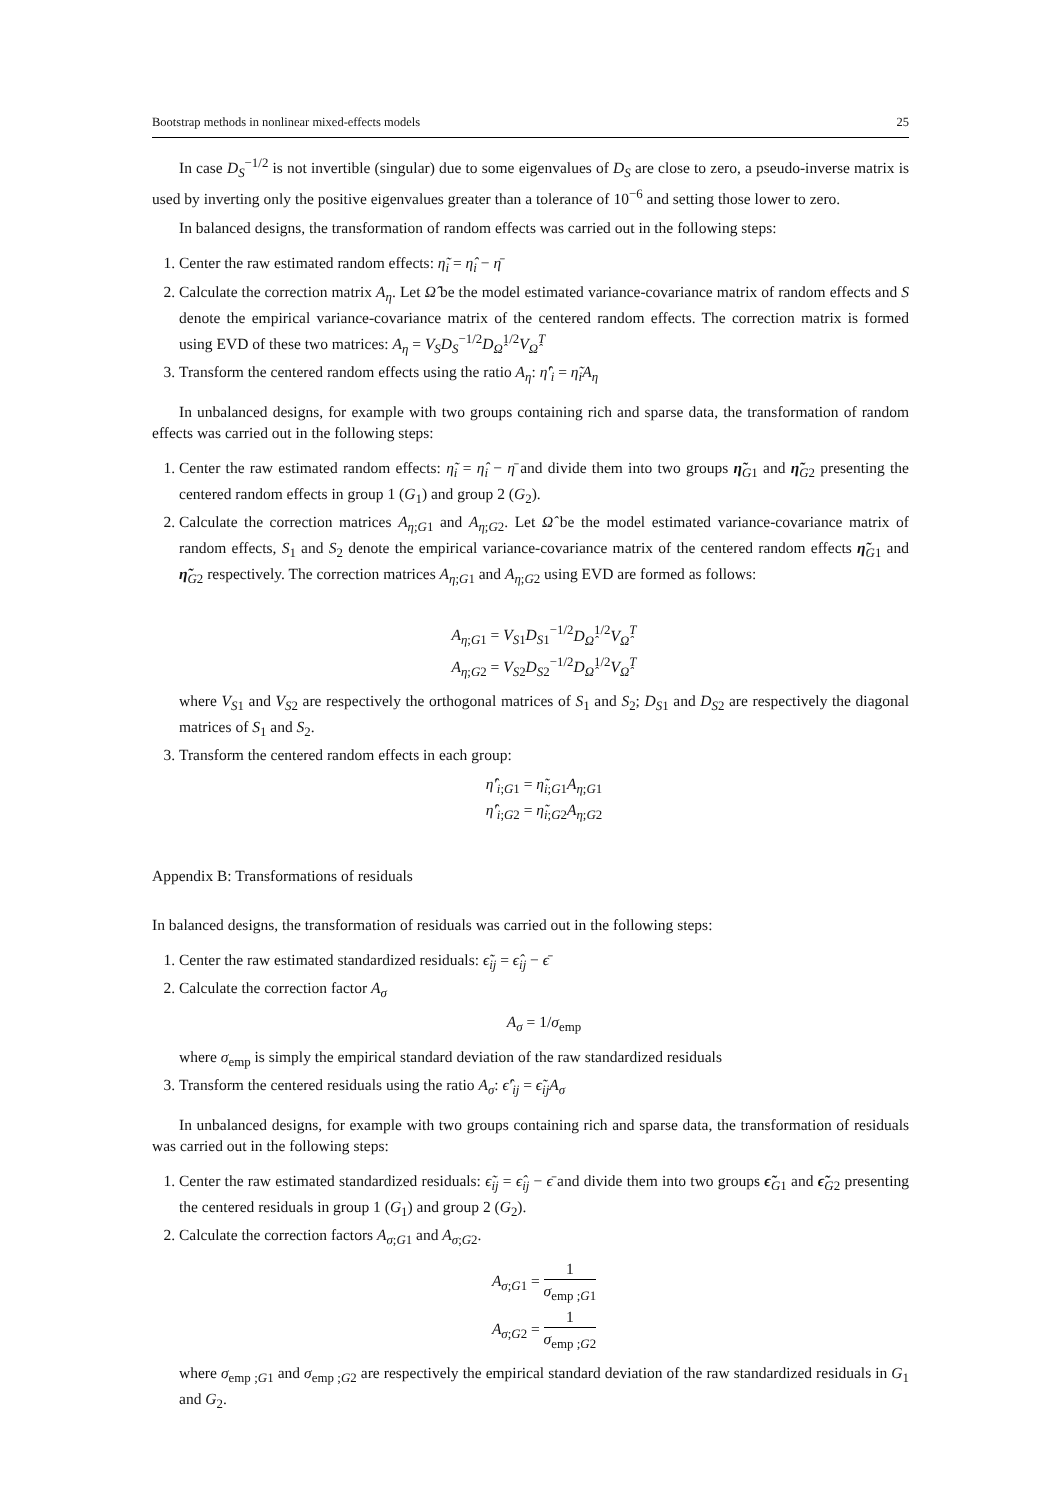Bootstrap methods in nonlinear mixed-effects models 25
In case D<sub>S</sub><sup>−1/2</sup> is not invertible (singular) due to some eigenvalues of D<sub>S</sub> are close to zero, a pseudo-inverse matrix is used by inverting only the positive eigenvalues greater than a tolerance of 10<sup>−6</sup> and setting those lower to zero.
In balanced designs, the transformation of random effects was carried out in the following steps:
1. Center the raw estimated random effects: η̃<sub>i</sub> = η̂<sub>i</sub> − η̄
2. Calculate the correction matrix A<sub>η</sub>. Let Ω̂ be the model estimated variance-covariance matrix of random effects and S denote the empirical variance-covariance matrix of the centered random effects. The correction matrix is formed using EVD of these two matrices: A<sub>η</sub> = V<sub>S</sub>D<sub>S</sub><sup>−1/2</sup>D<sub>Ω̂</sub><sup>1/2</sup>V<sub>Ω̂</sub><sup>T</sup>
3. Transform the centered random effects using the ratio A<sub>η</sub>: η̂′<sub>i</sub> = η̃<sub>i</sub>A<sub>η</sub>
In unbalanced designs, for example with two groups containing rich and sparse data, the transformation of random effects was carried out in the following steps:
1. Center the raw estimated random effects: η̃<sub>i</sub> = η̂<sub>i</sub> − η̄ and divide them into two groups η̃<sub>G1</sub> and η̃<sub>G2</sub> presenting the centered random effects in group 1 (G<sub>1</sub>) and group 2 (G<sub>2</sub>).
2. Calculate the correction matrices A<sub>η;G1</sub> and A<sub>η;G2</sub>. Let Ω̂ be the model estimated variance-covariance matrix of random effects, S<sub>1</sub> and S<sub>2</sub> denote the empirical variance-covariance matrix of the centered random effects η̃<sub>G1</sub> and η̃<sub>G2</sub> respectively. The correction matrices A<sub>η;G1</sub> and A<sub>η;G2</sub> using EVD are formed as follows:
A<sub>η;G1</sub> = V<sub>S1</sub>D<sub>S1</sub><sup>−1/2</sup>D<sub>Ω̂</sub><sup>1/2</sup>V<sub>Ω̂</sub><sup>T</sup>
A<sub>η;G2</sub> = V<sub>S2</sub>D<sub>S2</sub><sup>−1/2</sup>D<sub>Ω̂</sub><sup>1/2</sup>V<sub>Ω̂</sub><sup>T</sup>
where V<sub>S1</sub> and V<sub>S2</sub> are respectively the orthogonal matrices of S<sub>1</sub> and S<sub>2</sub>; D<sub>S1</sub> and D<sub>S2</sub> are respectively the diagonal matrices of S<sub>1</sub> and S<sub>2</sub>.
3. Transform the centered random effects in each group:
η̂′<sub>i;G1</sub> = η̃<sub>i;G1</sub>A<sub>η;G1</sub>
η̂′<sub>i;G2</sub> = η̃<sub>i;G2</sub>A<sub>η;G2</sub>
Appendix B: Transformations of residuals
In balanced designs, the transformation of residuals was carried out in the following steps:
1. Center the raw estimated standardized residuals: ϵ̃<sub>ij</sub> = ϵ̂<sub>ij</sub> − ϵ̄
2. Calculate the correction factor A<sub>σ</sub>
A<sub>σ</sub> = 1/σ<sub>emp</sub>
where σ<sub>emp</sub> is simply the empirical standard deviation of the raw standardized residuals
3. Transform the centered residuals using the ratio A<sub>σ</sub>: ϵ̂′<sub>ij</sub> = ϵ̃<sub>ij</sub>A<sub>σ</sub>
In unbalanced designs, for example with two groups containing rich and sparse data, the transformation of residuals was carried out in the following steps:
1. Center the raw estimated standardized residuals: ϵ̃<sub>ij</sub> = ϵ̂<sub>ij</sub> − ϵ̄ and divide them into two groups ϵ̃<sub>G1</sub> and ϵ̃<sub>G2</sub> presenting the centered residuals in group 1 (G<sub>1</sub>) and group 2 (G<sub>2</sub>).
2. Calculate the correction factors A<sub>σ;G1</sub> and A<sub>σ;G2</sub>.
A<sub>σ;G1</sub> = 1 σ<sub>emp ;G1</sub>
A<sub>σ;G2</sub> = 1 σ<sub>emp ;G2</sub>
where σ<sub>emp ;G1</sub> and σ<sub>emp ;G2</sub> are respectively the empirical standard deviation of the raw standardized residuals in G<sub>1</sub> and G<sub>2</sub>.